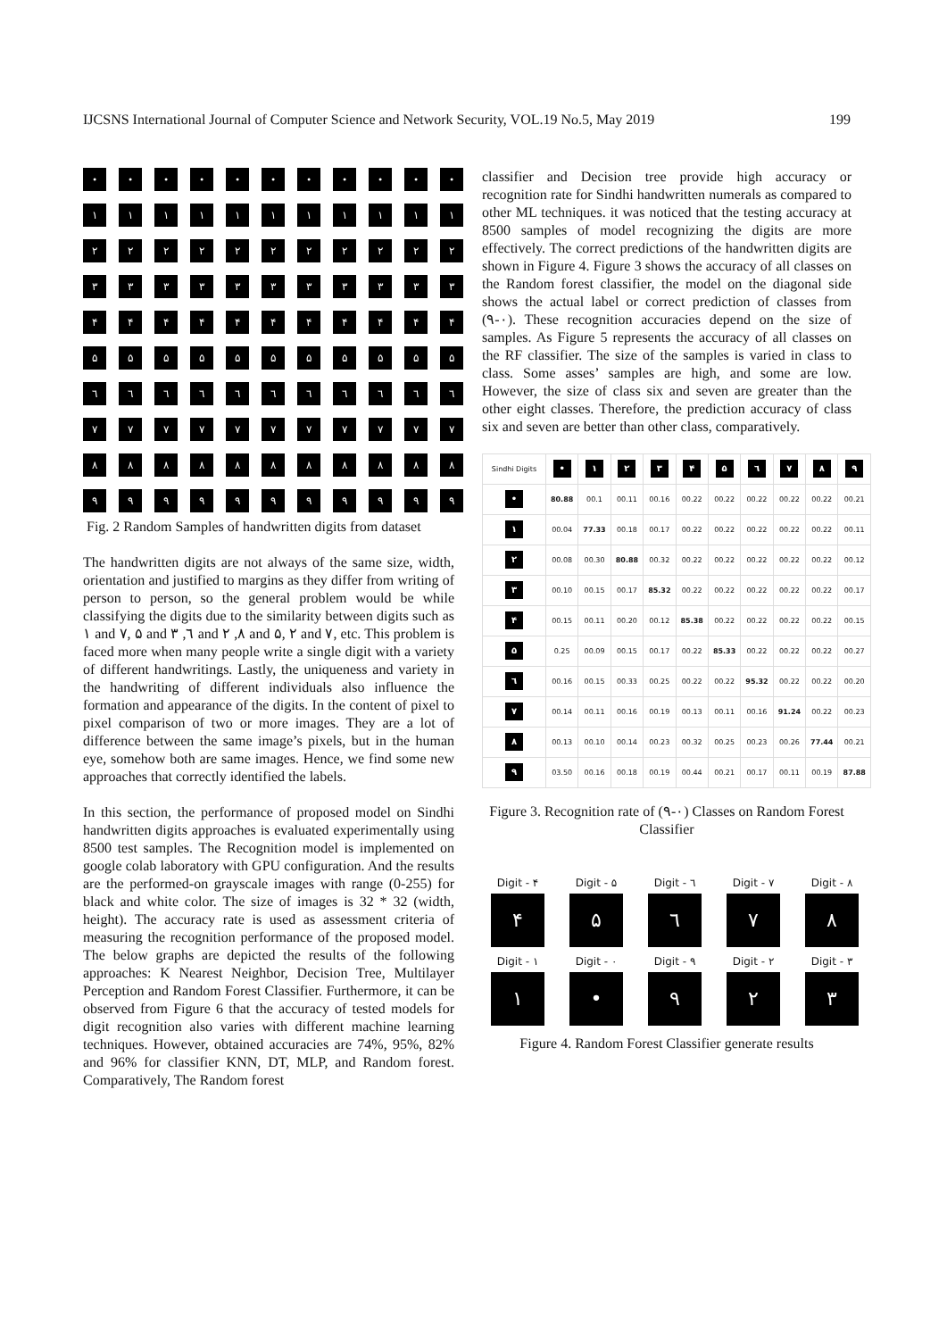IJCSNS International Journal of Computer Science and Network Security, VOL.19 No.5, May 2019 199
•
•
•
•
•
•
•
•
•
•
•
١
١
١
١
١
١
١
١
١
١
١
٢
٢
٢
٢
٢
٢
٢
٢
٢
٢
٢
٣
٣
٣
٣
٣
٣
٣
٣
٣
٣
٣
۴
۴
۴
۴
۴
۴
۴
۴
۴
۴
۴
۵
۵
۵
۵
۵
۵
۵
۵
۵
۵
۵
٦
٦
٦
٦
٦
٦
٦
٦
٦
٦
٦
٧
٧
٧
٧
٧
٧
٧
٧
٧
٧
٧
٨
٨
٨
٨
٨
٨
٨
٨
٨
٨
٨
٩
٩
٩
٩
٩
٩
٩
٩
٩
٩
٩
Fig. 2 Random Samples of handwritten digits from dataset
The handwritten digits are not always of the same size, width, orientation and justified to margins as they differ from writing of person to person, so the general problem would be while classifying the digits due to the similarity between digits such as ١ and ٧, ۵ and ٦, ٣ and ٨, ٢ and ۵, ٢ and ٧, etc. This problem is faced more when many people write a single digit with a variety of different handwritings. Lastly, the uniqueness and variety in the handwriting of different individuals also influence the formation and appearance of the digits. In the content of pixel to pixel comparison of two or more images. They are a lot of difference between the same image’s pixels, but in the human eye, somehow both are same images. Hence, we find some new approaches that correctly identified the labels.
In this section, the performance of proposed model on Sindhi handwritten digits approaches is evaluated experimentally using 8500 test samples. The Recognition model is implemented on google colab laboratory with GPU configuration. And the results are the performed-on grayscale images with range (0-255) for black and white color. The size of images is 32 * 32 (width, height). The accuracy rate is used as assessment criteria of measuring the recognition performance of the proposed model. The below graphs are depicted the results of the following approaches: K Nearest Neighbor, Decision Tree, Multilayer Perception and Random Forest Classifier. Furthermore, it can be observed from Figure 6 that the accuracy of tested models for digit recognition also varies with different machine learning techniques. However, obtained accuracies are 74%, 95%, 82% and 96% for classifier KNN, DT, MLP, and Random forest. Comparatively, The Random forest
classifier and Decision tree provide high accuracy or recognition rate for Sindhi handwritten numerals as compared to other ML techniques. it was noticed that the testing accuracy at 8500 samples of model recognizing the digits are more effectively. The correct predictions of the handwritten digits are shown in Figure 4. Figure 3 shows the accuracy of all classes on the Random forest classifier, the model on the diagonal side shows the actual label or correct prediction of classes from (٠-٩). These recognition accuracies depend on the size of samples. As Figure 5 represents the accuracy of all classes on the RF classifier. The size of the samples is varied in class to class. Some asses’ samples are high, and some are low. However, the size of class six and seven are greater than the other eight classes. Therefore, the prediction accuracy of class six and seven are better than other class, comparatively.
| Sindhi Digits | • | ١ | ٢ | ٣ | ۴ | ۵ | ٦ | ٧ | ٨ | ٩ |
| --- | --- | --- | --- | --- | --- | --- | --- | --- | --- | --- |
| • | 80.88 | 00.1 | 00.11 | 00.16 | 00.22 | 00.22 | 00.22 | 00.22 | 00.22 | 00.21 |
| ١ | 00.04 | 77.33 | 00.18 | 00.17 | 00.22 | 00.22 | 00.22 | 00.22 | 00.22 | 00.11 |
| ٢ | 00.08 | 00.30 | 80.88 | 00.32 | 00.22 | 00.22 | 00.22 | 00.22 | 00.22 | 00.12 |
| ٣ | 00.10 | 00.15 | 00.17 | 85.32 | 00.22 | 00.22 | 00.22 | 00.22 | 00.22 | 00.17 |
| ۴ | 00.15 | 00.11 | 00.20 | 00.12 | 85.38 | 00.22 | 00.22 | 00.22 | 00.22 | 00.15 |
| ۵ | 0.25 | 00.09 | 00.15 | 00.17 | 00.22 | 85.33 | 00.22 | 00.22 | 00.22 | 00.27 |
| ٦ | 00.16 | 00.15 | 00.33 | 00.25 | 00.22 | 00.22 | 95.32 | 00.22 | 00.22 | 00.20 |
| ٧ | 00.14 | 00.11 | 00.16 | 00.19 | 00.13 | 00.11 | 00.16 | 91.24 | 00.22 | 00.23 |
| ٨ | 00.13 | 00.10 | 00.14 | 00.23 | 00.32 | 00.25 | 00.23 | 00.26 | 77.44 | 00.21 |
| ٩ | 03.50 | 00.16 | 00.18 | 00.19 | 00.44 | 00.21 | 00.17 | 00.11 | 00.19 | 87.88 |
Figure 3. Recognition rate of (٠-٩) Classes on Random Forest Classifier
Digit - ۴
۴
Digit - ۵
۵
Digit - ٦
٦
Digit - ٧
٧
Digit - ٨
٨
Digit - ١
١
Digit - ٠
•
Digit - ٩
٩
Digit - ٢
٢
Digit - ٣
٣
Figure 4. Random Forest Classifier generate results